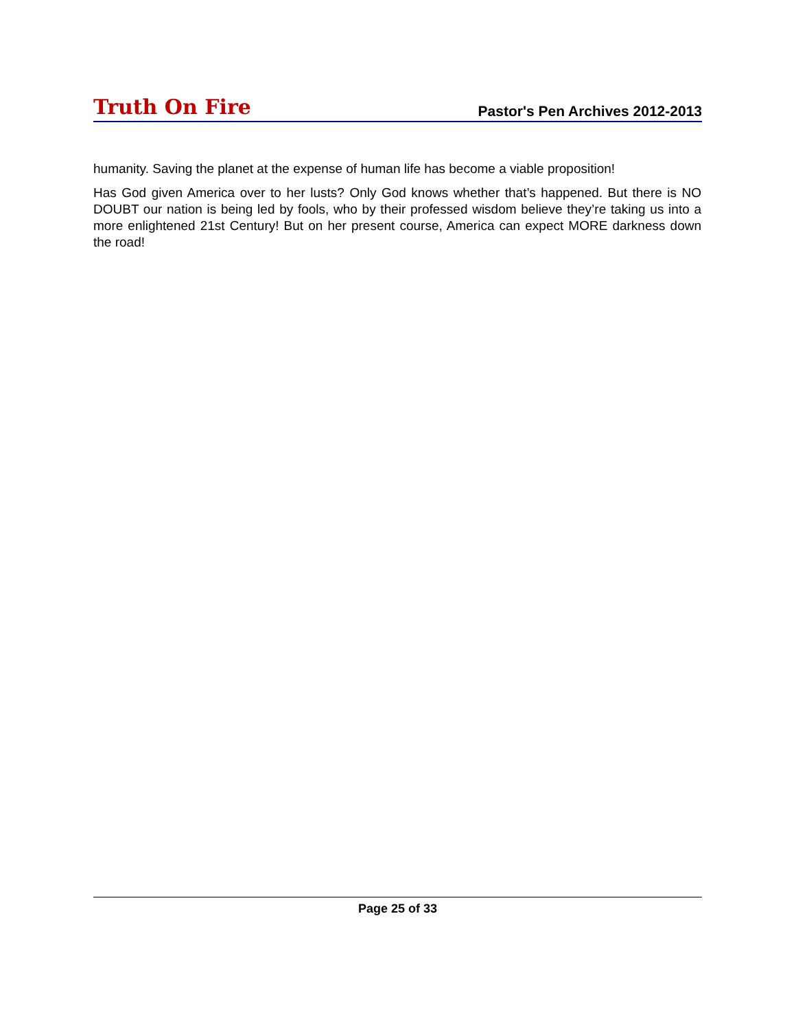Truth On Fire Pastor's Pen Archives 2012-2013
humanity. Saving the planet at the expense of human life has become a viable proposition!
Has God given America over to her lusts? Only God knows whether that’s happened. But there is NO DOUBT our nation is being led by fools, who by their professed wisdom believe they’re taking us into a more enlightened 21st Century! But on her present course, America can expect MORE darkness down the road!
Page 25 of 33